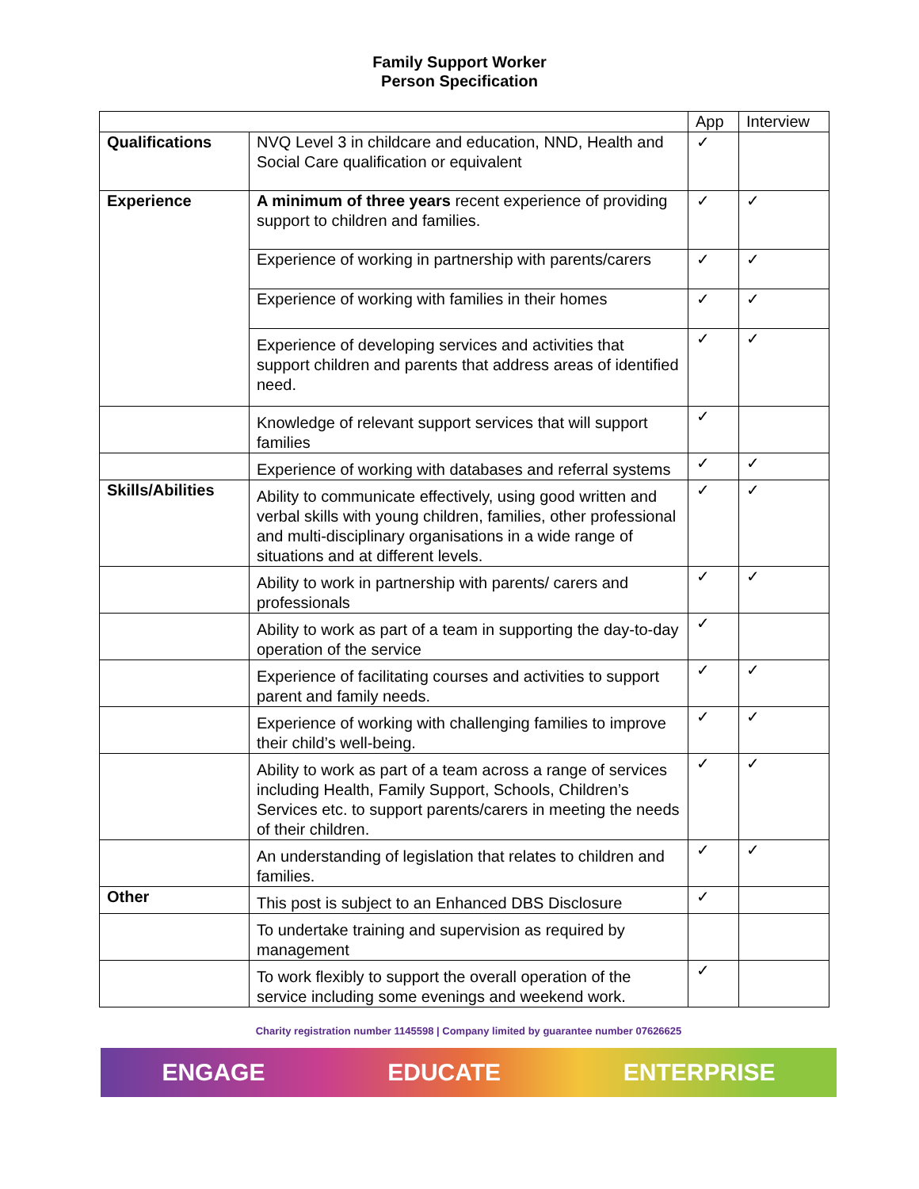Family Support Worker
Person Specification
| | | App | Interview |
| --- | --- | --- | --- |
| Qualifications | NVQ Level 3 in childcare and education, NND, Health and Social Care qualification or equivalent | ✓ | |
| Experience | A minimum of three years recent experience of providing support to children and families. | ✓ | ✓ |
| | Experience of working in partnership with parents/carers | ✓ | ✓ |
| | Experience of working with families in their homes | ✓ | ✓ |
| | Experience of developing services and activities that support children and parents that address areas of identified need. | ✓ | ✓ |
| | Knowledge of relevant support services that will support families | ✓ | |
| | Experience of working with databases and referral systems | ✓ | ✓ |
| Skills/Abilities | Ability to communicate effectively, using good written and verbal skills with young children, families, other professional and multi-disciplinary organisations in a wide range of situations and at different levels. | ✓ | ✓ |
| | Ability to work in partnership with parents/ carers and professionals | ✓ | ✓ |
| | Ability to work as part of a team in supporting the day-to-day operation of the service | ✓ | |
| | Experience of facilitating courses and activities to support parent and family needs. | ✓ | ✓ |
| | Experience of working with challenging families to improve their child’s well-being. | ✓ | ✓ |
| | Ability to work as part of a team across a range of services including Health, Family Support, Schools, Children’s Services etc. to support parents/carers in meeting the needs of their children. | ✓ | ✓ |
| | An understanding of legislation that relates to children and families. | ✓ | ✓ |
| Other | This post is subject to an Enhanced DBS Disclosure | ✓ | |
| | To undertake training and supervision as required by management | | |
| | To work flexibly to support the overall operation of the service including some evenings and weekend work. | ✓ | |
Charity registration number 1145598 | Company limited by guarantee number 07626625
ENGAGE EDUCATE ENTERPRISE